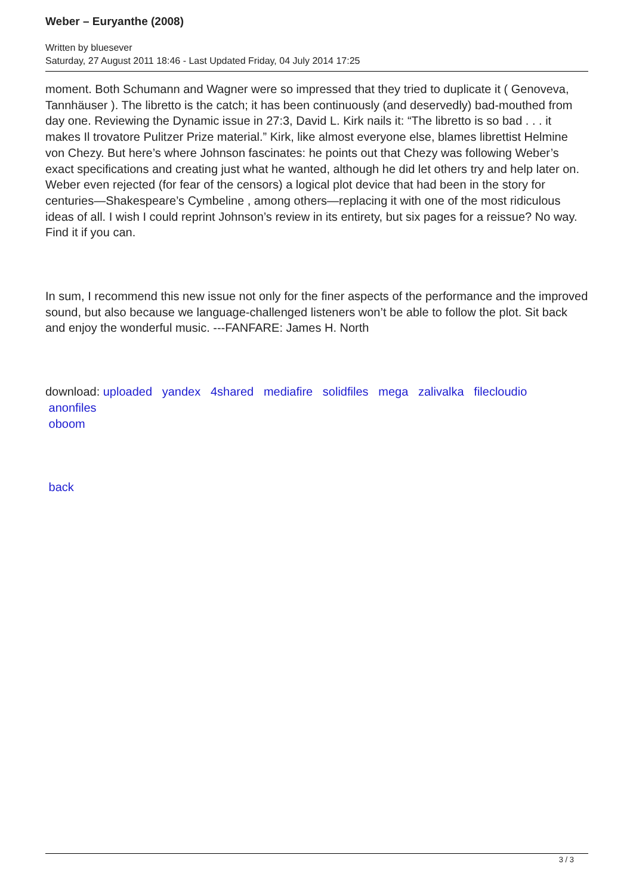Weber – Euryanthe (2008)
Written by bluesever
Saturday, 27 August 2011 18:46 - Last Updated Friday, 04 July 2014 17:25
moment. Both Schumann and Wagner were so impressed that they tried to duplicate it ( Genoveva, Tannhäuser ). The libretto is the catch; it has been continuously (and deservedly) bad-mouthed from day one. Reviewing the Dynamic issue in 27:3, David L. Kirk nails it: “The libretto is so bad . . . it makes Il trovatore Pulitzer Prize material.” Kirk, like almost everyone else, blames librettist Helmine von Chezy. But here’s where Johnson fascinates: he points out that Chezy was following Weber’s exact specifications and creating just what he wanted, although he did let others try and help later on. Weber even rejected (for fear of the censors) a logical plot device that had been in the story for centuries—Shakespeare’s Cymbeline , among others—replacing it with one of the most ridiculous ideas of all. I wish I could reprint Johnson’s review in its entirety, but six pages for a reissue? No way. Find it if you can.
In sum, I recommend this new issue not only for the finer aspects of the performance and the improved sound, but also because we language-challenged listeners won’t be able to follow the plot. Sit back and enjoy the wonderful music. ---FANFARE: James H. North
download: uploaded yandex 4shared mediafire solidfiles mega zalivalka filecloudio
anonfiles
oboom
back
3 / 3